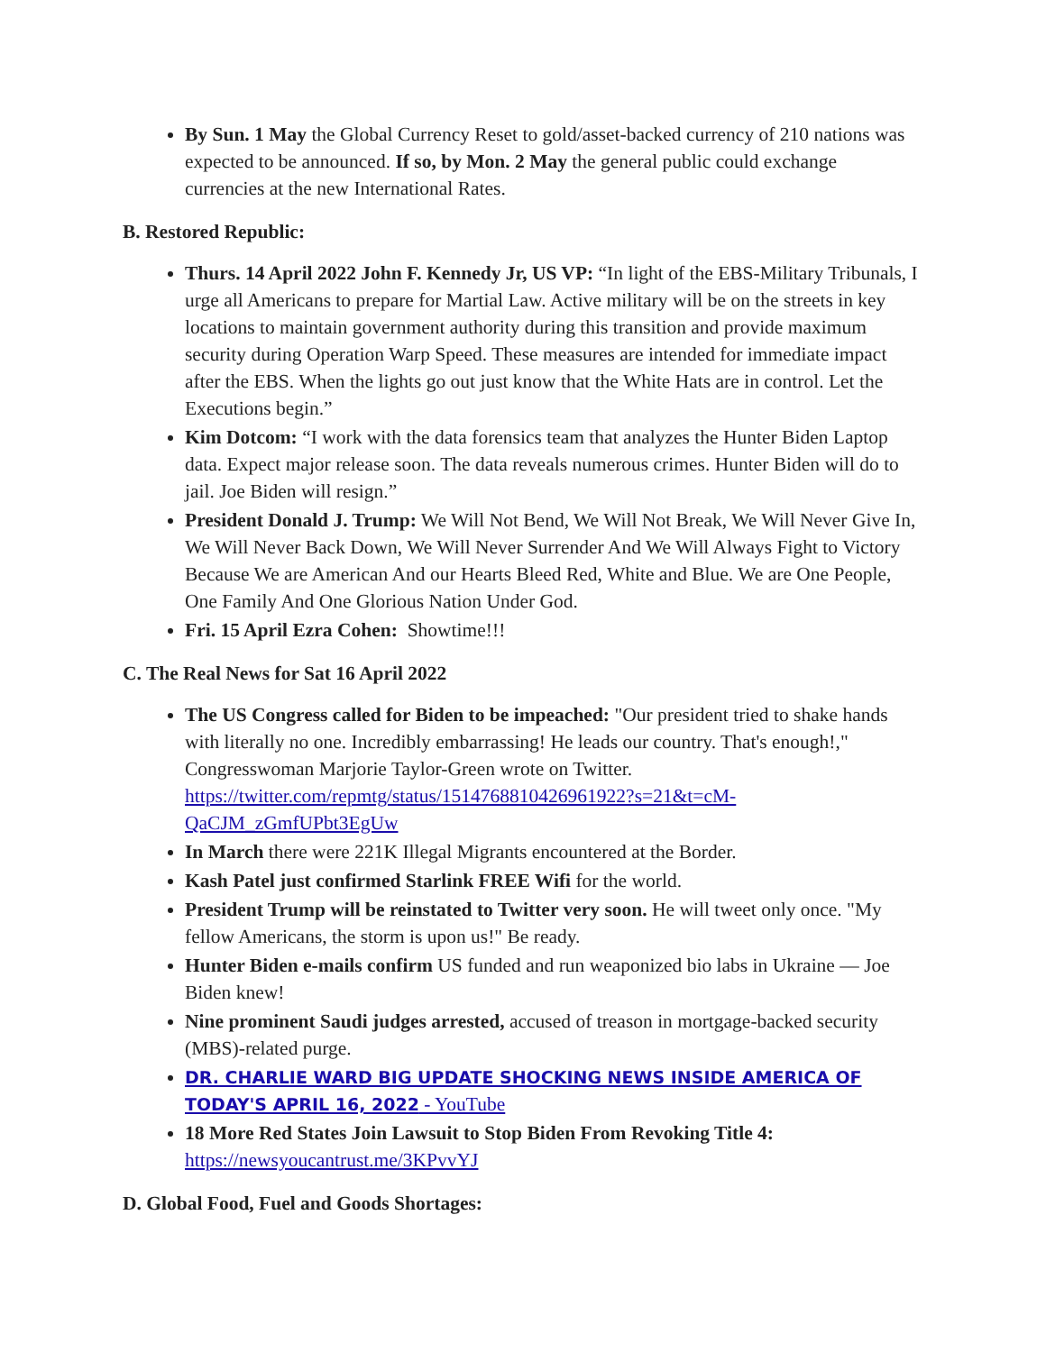By Sun. 1 May the Global Currency Reset to gold/asset-backed currency of 210 nations was expected to be announced. If so, by Mon. 2 May the general public could exchange currencies at the new International Rates.
B. Restored Republic:
Thurs. 14 April 2022 John F. Kennedy Jr, US VP: “In light of the EBS-Military Tribunals, I urge all Americans to prepare for Martial Law. Active military will be on the streets in key locations to maintain government authority during this transition and provide maximum security during Operation Warp Speed. These measures are intended for immediate impact after the EBS. When the lights go out just know that the White Hats are in control. Let the Executions begin.”
Kim Dotcom: “I work with the data forensics team that analyzes the Hunter Biden Laptop data. Expect major release soon. The data reveals numerous crimes. Hunter Biden will do to jail. Joe Biden will resign.”
President Donald J. Trump: We Will Not Bend, We Will Not Break, We Will Never Give In, We Will Never Back Down, We Will Never Surrender And We Will Always Fight to Victory Because We are American And our Hearts Bleed Red, White and Blue. We are One People, One Family And One Glorious Nation Under God.
Fri. 15 April Ezra Cohen: Showtime!!!
C. The Real News for Sat 16 April 2022
The US Congress called for Biden to be impeached: "Our president tried to shake hands with literally no one. Incredibly embarrassing! He leads our country. That's enough!," Congresswoman Marjorie Taylor-Green wrote on Twitter. https://twitter.com/repmtg/status/1514768810426961922?s=21&t=cM-QaCJM_zGmfUPbt3EgUw
In March there were 221K Illegal Migrants encountered at the Border.
Kash Patel just confirmed Starlink FREE Wifi for the world.
President Trump will be reinstated to Twitter very soon. He will tweet only once. "My fellow Americans, the storm is upon us!" Be ready.
Hunter Biden e-mails confirm US funded and run weaponized bio labs in Ukraine — Joe Biden knew!
Nine prominent Saudi judges arrested, accused of treason in mortgage-backed security (MBS)-related purge.
DR. CHARLIE WARD BIG UPDATE SHOCKING NEWS INSIDE AMERICA OF TODAY'S APRIL 16, 2022 - YouTube
18 More Red States Join Lawsuit to Stop Biden From Revoking Title 4: https://newsyoucantrust.me/3KPvvYJ
D. Global Food, Fuel and Goods Shortages: